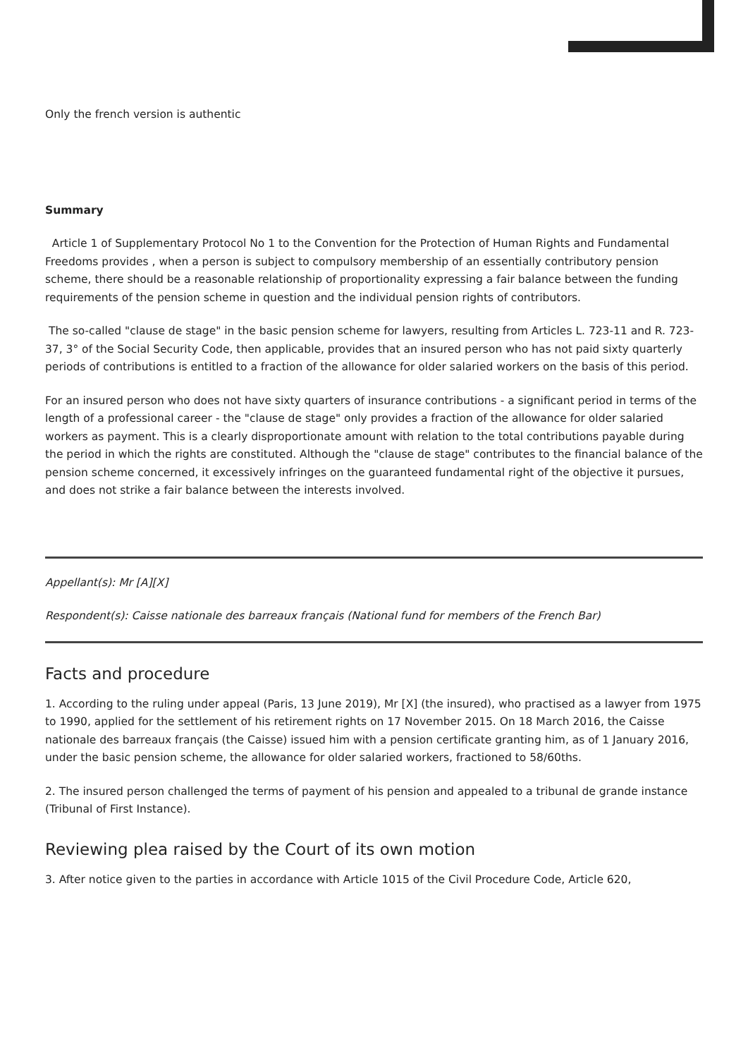Only the french version is authentic
Summary
Article 1 of Supplementary Protocol No 1 to the Convention for the Protection of Human Rights and Fundamental Freedoms provides , when a person is subject to compulsory membership of an essentially contributory pension scheme, there should be a reasonable relationship of proportionality expressing a fair balance between the funding requirements of the pension scheme in question and the individual pension rights of contributors.
The so-called "clause de stage" in the basic pension scheme for lawyers, resulting from Articles L. 723-11 and R. 723-37, 3° of the Social Security Code, then applicable, provides that an insured person who has not paid sixty quarterly periods of contributions is entitled to a fraction of the allowance for older salaried workers on the basis of this period.
For an insured person who does not have sixty quarters of insurance contributions - a significant period in terms of the length of a professional career - the "clause de stage" only provides a fraction of the allowance for older salaried workers as payment. This is a clearly disproportionate amount with relation to the total contributions payable during the period in which the rights are constituted. Although the "clause de stage" contributes to the financial balance of the pension scheme concerned, it excessively infringes on the guaranteed fundamental right of the objective it pursues, and does not strike a fair balance between the interests involved.
Appellant(s): Mr [A][X]
Respondent(s): Caisse nationale des barreaux français (National fund for members of the French Bar)
Facts and procedure
1. According to the ruling under appeal (Paris, 13 June 2019), Mr [X] (the insured), who practised as a lawyer from 1975 to 1990, applied for the settlement of his retirement rights on 17 November 2015. On 18 March 2016, the Caisse nationale des barreaux français (the Caisse) issued him with a pension certificate granting him, as of 1 January 2016, under the basic pension scheme, the allowance for older salaried workers, fractioned to 58/60ths.
2. The insured person challenged the terms of payment of his pension and appealed to a tribunal de grande instance (Tribunal of First Instance).
Reviewing plea raised by the Court of its own motion
3. After notice given to the parties in accordance with Article 1015 of the Civil Procedure Code, Article 620,